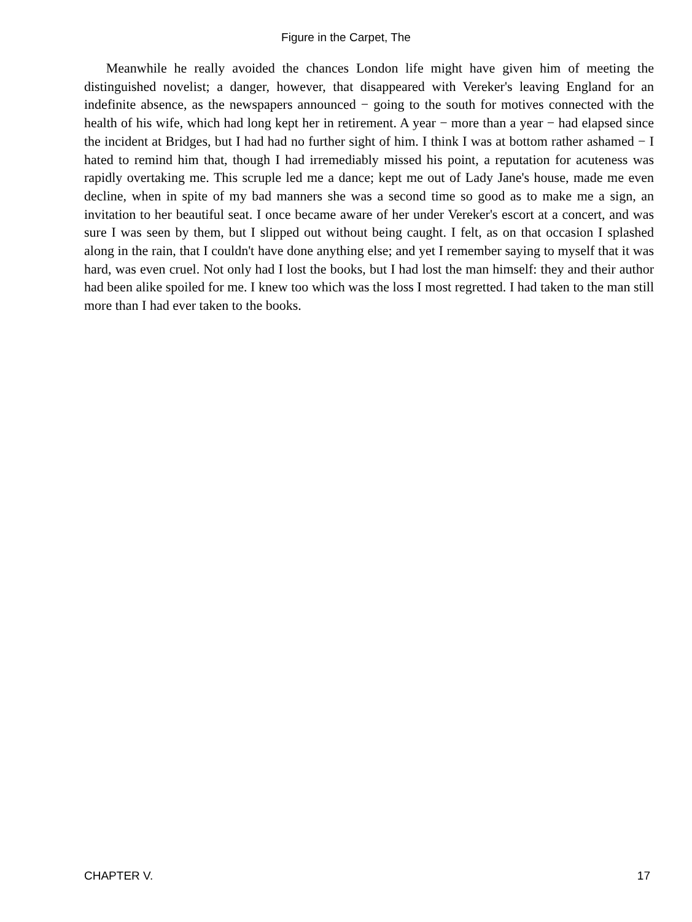Figure in the Carpet, The
Meanwhile he really avoided the chances London life might have given him of meeting the distinguished novelist; a danger, however, that disappeared with Vereker's leaving England for an indefinite absence, as the newspapers announced − going to the south for motives connected with the health of his wife, which had long kept her in retirement. A year − more than a year − had elapsed since the incident at Bridges, but I had had no further sight of him. I think I was at bottom rather ashamed − I hated to remind him that, though I had irremediably missed his point, a reputation for acuteness was rapidly overtaking me. This scruple led me a dance; kept me out of Lady Jane's house, made me even decline, when in spite of my bad manners she was a second time so good as to make me a sign, an invitation to her beautiful seat. I once became aware of her under Vereker's escort at a concert, and was sure I was seen by them, but I slipped out without being caught. I felt, as on that occasion I splashed along in the rain, that I couldn't have done anything else; and yet I remember saying to myself that it was hard, was even cruel. Not only had I lost the books, but I had lost the man himself: they and their author had been alike spoiled for me. I knew too which was the loss I most regretted. I had taken to the man still more than I had ever taken to the books.
CHAPTER V. 17